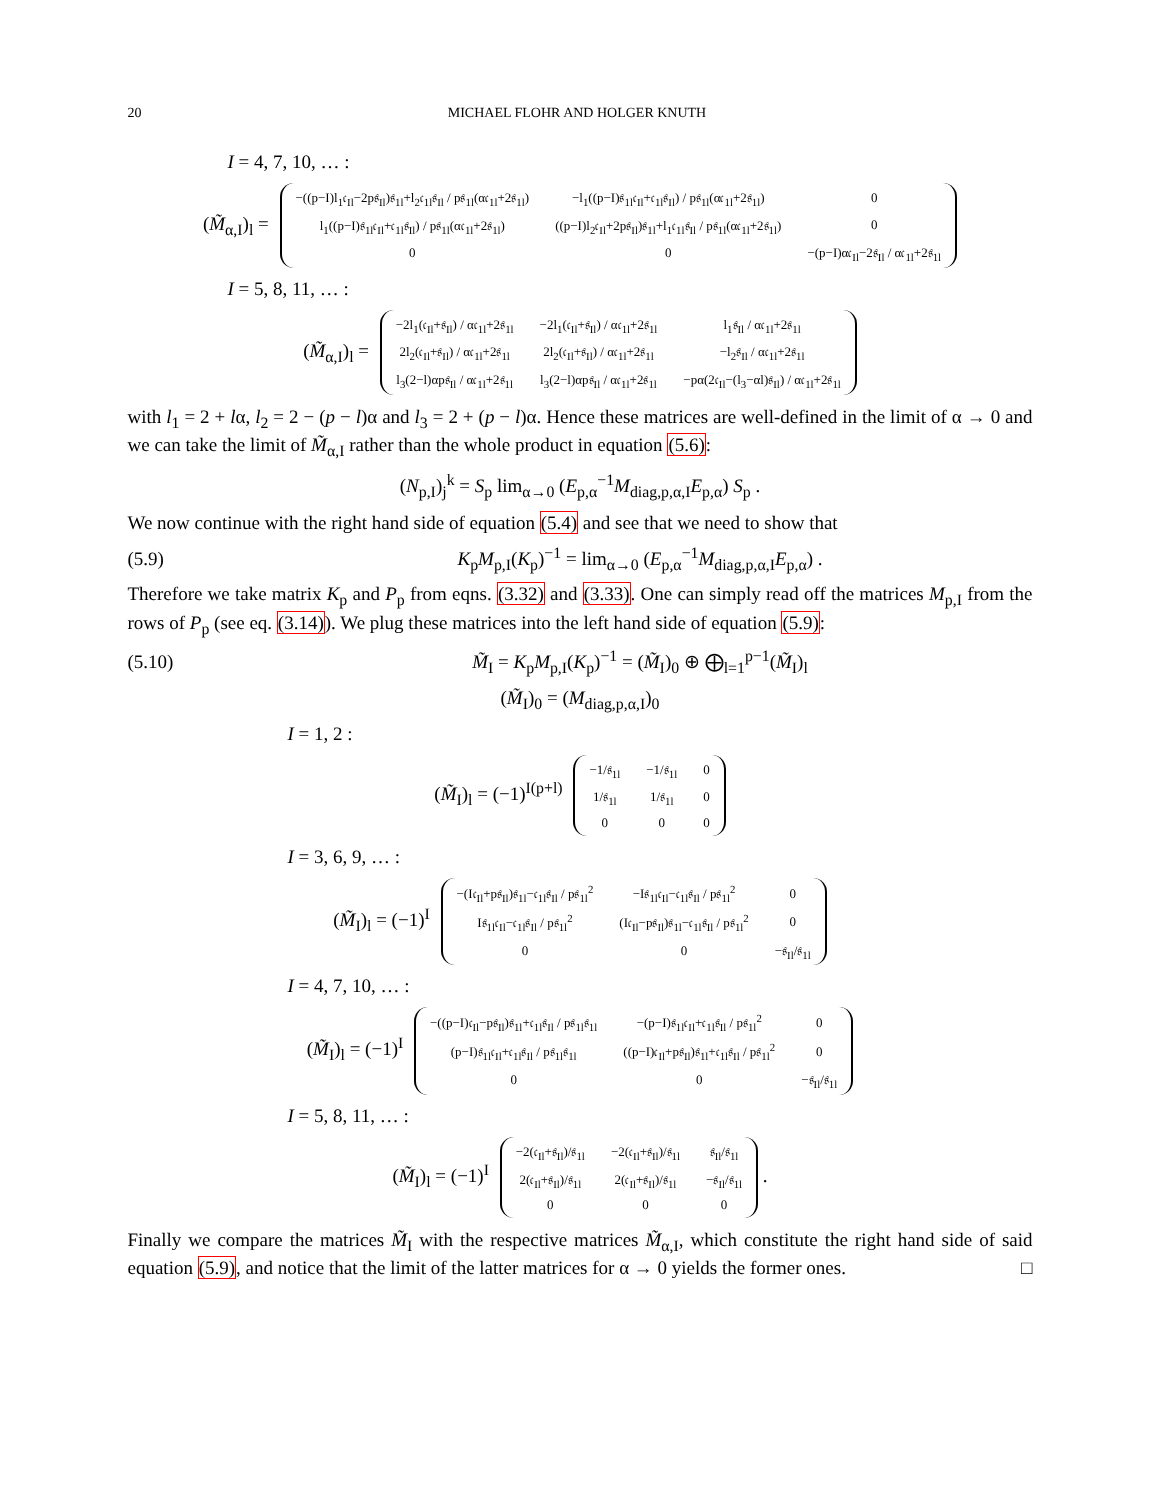20 MICHAEL FLOHR AND HOLGER KNUTH
I = 4, 7, 10, … :
(M̃<sub>α,I</sub>)<sub>l</sub> =
| −((p−I)l<sub>1</sub>𝔠<sub>Il</sub>−2p𝔰<sub>Il</sub>)𝔰<sub>1l</sub>+l<sub>2</sub>𝔠<sub>1l</sub>𝔰<sub>Il</sub> / p𝔰<sub>1l</sub>(α𝔠<sub>1l</sub>+2𝔰<sub>1l</sub>) | −l<sub>1</sub>((p−I)𝔰<sub>1l</sub>𝔠<sub>Il</sub>+𝔠<sub>1l</sub>𝔰<sub>Il</sub>) / p𝔰<sub>1l</sub>(α𝔠<sub>1l</sub>+2𝔰<sub>1l</sub>) | 0 |
| l<sub>1</sub>((p−I)𝔰<sub>1l</sub>𝔠<sub>Il</sub>+𝔠<sub>1l</sub>𝔰<sub>Il</sub>) / p𝔰<sub>1l</sub>(α𝔠<sub>1l</sub>+2𝔰<sub>1l</sub>) | ((p−I)l<sub>2</sub>𝔠<sub>Il</sub>+2p𝔰<sub>Il</sub>)𝔰<sub>1l</sub>+l<sub>1</sub>𝔠<sub>1l</sub>𝔰<sub>Il</sub> / p𝔰<sub>1l</sub>(α𝔠<sub>1l</sub>+2𝔰<sub>1l</sub>) | 0 |
| 0 | 0 | −(p−I)α𝔠<sub>Il</sub>−2𝔰<sub>Il</sub> / α𝔠<sub>1l</sub>+2𝔰<sub>1l</sub> |
I = 5, 8, 11, … :
(M̃<sub>α,I</sub>)<sub>l</sub> =
| −2l<sub>1</sub>(𝔠<sub>Il</sub>+𝔰<sub>Il</sub>) / α𝔠<sub>1l</sub>+2𝔰<sub>1l</sub> | −2l<sub>1</sub>(𝔠<sub>Il</sub>+𝔰<sub>Il</sub>) / α𝔠<sub>1l</sub>+2𝔰<sub>1l</sub> | l<sub>1</sub>𝔰<sub>Il</sub> / α𝔠<sub>1l</sub>+2𝔰<sub>1l</sub> |
| 2l<sub>2</sub>(𝔠<sub>Il</sub>+𝔰<sub>Il</sub>) / α𝔠<sub>1l</sub>+2𝔰<sub>1l</sub> | 2l<sub>2</sub>(𝔠<sub>Il</sub>+𝔰<sub>Il</sub>) / α𝔠<sub>1l</sub>+2𝔰<sub>1l</sub> | −l<sub>2</sub>𝔰<sub>Il</sub> / α𝔠<sub>1l</sub>+2𝔰<sub>1l</sub> |
| l<sub>3</sub>(2−l)αp𝔰<sub>Il</sub> / α𝔠<sub>1l</sub>+2𝔰<sub>1l</sub> | l<sub>3</sub>(2−l)αp𝔰<sub>Il</sub> / α𝔠<sub>1l</sub>+2𝔰<sub>1l</sub> | −pα(2𝔠<sub>Il</sub>−(l<sub>3</sub>−αl)𝔰<sub>Il</sub>) / α𝔠<sub>1l</sub>+2𝔰<sub>1l</sub> |
with l<sub>1</sub> = 2 + lα, l<sub>2</sub> = 2 − (p − l)α and l<sub>3</sub> = 2 + (p − l)α. Hence these matrices are well-defined in the limit of α → 0 and we can take the limit of M̃<sub>α,I</sub> rather than the whole product in equation (5.6):
(N<sub>p,I</sub>)<sub>j</sub><sup>k</sup> = S<sub>p</sub> lim<sub>α→0</sub> (E<sub>p,α</sub><sup>−1</sup>M<sub>diag,p,α,I</sub>E<sub>p,α</sub>) S<sub>p</sub> .
We now continue with the right hand side of equation (5.4) and see that we need to show that
(5.9) K<sub>p</sub>M<sub>p,I</sub>(K<sub>p</sub>)<sup>−1</sup> = lim<sub>α→0</sub> (E<sub>p,α</sub><sup>−1</sup>M<sub>diag,p,α,I</sub>E<sub>p,α</sub>) .
Therefore we take matrix K<sub>p</sub> and P<sub>p</sub> from eqns. (3.32) and (3.33). One can simply read off the matrices M<sub>p,I</sub> from the rows of P<sub>p</sub> (see eq. (3.14)). We plug these matrices into the left hand side of equation (5.9):
(5.10) M̃<sub>I</sub> = K<sub>p</sub>M<sub>p,I</sub>(K<sub>p</sub>)<sup>−1</sup> = (M̃<sub>I</sub>)<sub>0</sub> ⊕ ⨁<sub>l=1</sub><sup>p−1</sup>(M̃<sub>I</sub>)<sub>l</sub>
(M̃<sub>I</sub>)<sub>0</sub> = (M<sub>diag,p,α,I</sub>)<sub>0</sub>
I = 1, 2 :
(M̃<sub>I</sub>)<sub>l</sub> = (−1)<sup>I(p+l)</sup>
| −1/𝔰<sub>1l</sub> | −1/𝔰<sub>1l</sub> | 0 |
| 1/𝔰<sub>1l</sub> | 1/𝔰<sub>1l</sub> | 0 |
| 0 | 0 | 0 |
I = 3, 6, 9, … :
(M̃<sub>I</sub>)<sub>l</sub> = (−1)<sup>I</sup>
| −(I𝔠<sub>Il</sub>+p𝔰<sub>Il</sub>)𝔰<sub>1l</sub>−𝔠<sub>1l</sub>𝔰<sub>Il</sub> / p𝔰<sub>1l</sub><sup>2</sup> | −I𝔰<sub>1l</sub>𝔠<sub>Il</sub>−𝔠<sub>1l</sub>𝔰<sub>Il</sub> / p𝔰<sub>1l</sub><sup>2</sup> | 0 |
| I𝔰<sub>1l</sub>𝔠<sub>Il</sub>−𝔠<sub>1l</sub>𝔰<sub>Il</sub> / p𝔰<sub>1l</sub><sup>2</sup> | (I𝔠<sub>Il</sub>−p𝔰<sub>Il</sub>)𝔰<sub>1l</sub>−𝔠<sub>1l</sub>𝔰<sub>Il</sub> / p𝔰<sub>1l</sub><sup>2</sup> | 0 |
| 0 | 0 | −𝔰<sub>Il</sub>/𝔰<sub>1l</sub> |
I = 4, 7, 10, … :
(M̃<sub>I</sub>)<sub>l</sub> = (−1)<sup>I</sup>
| −((p−I)𝔠<sub>Il</sub>−p𝔰<sub>Il</sub>)𝔰<sub>1l</sub>+𝔠<sub>1l</sub>𝔰<sub>Il</sub> / p𝔰<sub>1l</sub>𝔰<sub>1l</sub> | −(p−I)𝔰<sub>1l</sub>𝔠<sub>Il</sub>+𝔠<sub>1l</sub>𝔰<sub>Il</sub> / p𝔰<sub>1l</sub><sup>2</sup> | 0 |
| (p−I)𝔰<sub>1l</sub>𝔠<sub>Il</sub>+𝔠<sub>1l</sub>𝔰<sub>Il</sub> / p𝔰<sub>1l</sub>𝔰<sub>1l</sub> | ((p−I)𝔠<sub>Il</sub>+p𝔰<sub>Il</sub>)𝔰<sub>1l</sub>+𝔠<sub>1l</sub>𝔰<sub>Il</sub> / p𝔰<sub>1l</sub><sup>2</sup> | 0 |
| 0 | 0 | −𝔰<sub>Il</sub>/𝔰<sub>1l</sub> |
I = 5, 8, 11, … :
(M̃<sub>I</sub>)<sub>l</sub> = (−1)<sup>I</sup>
| −2(𝔠<sub>Il</sub>+𝔰<sub>Il</sub>)/𝔰<sub>1l</sub> | −2(𝔠<sub>Il</sub>+𝔰<sub>Il</sub>)/𝔰<sub>1l</sub> | 𝔰<sub>Il</sub>/𝔰<sub>1l</sub> |
| 2(𝔠<sub>Il</sub>+𝔰<sub>Il</sub>)/𝔰<sub>1l</sub> | 2(𝔠<sub>Il</sub>+𝔰<sub>Il</sub>)/𝔰<sub>1l</sub> | −𝔰<sub>Il</sub>/𝔰<sub>1l</sub> |
| 0 | 0 | 0 |
.
Finally we compare the matrices M̃<sub>I</sub> with the respective matrices M̃<sub>α,I</sub>, which constitute the right hand side of said equation (5.9), and notice that the limit of the latter matrices for α → 0 yields the former ones. □